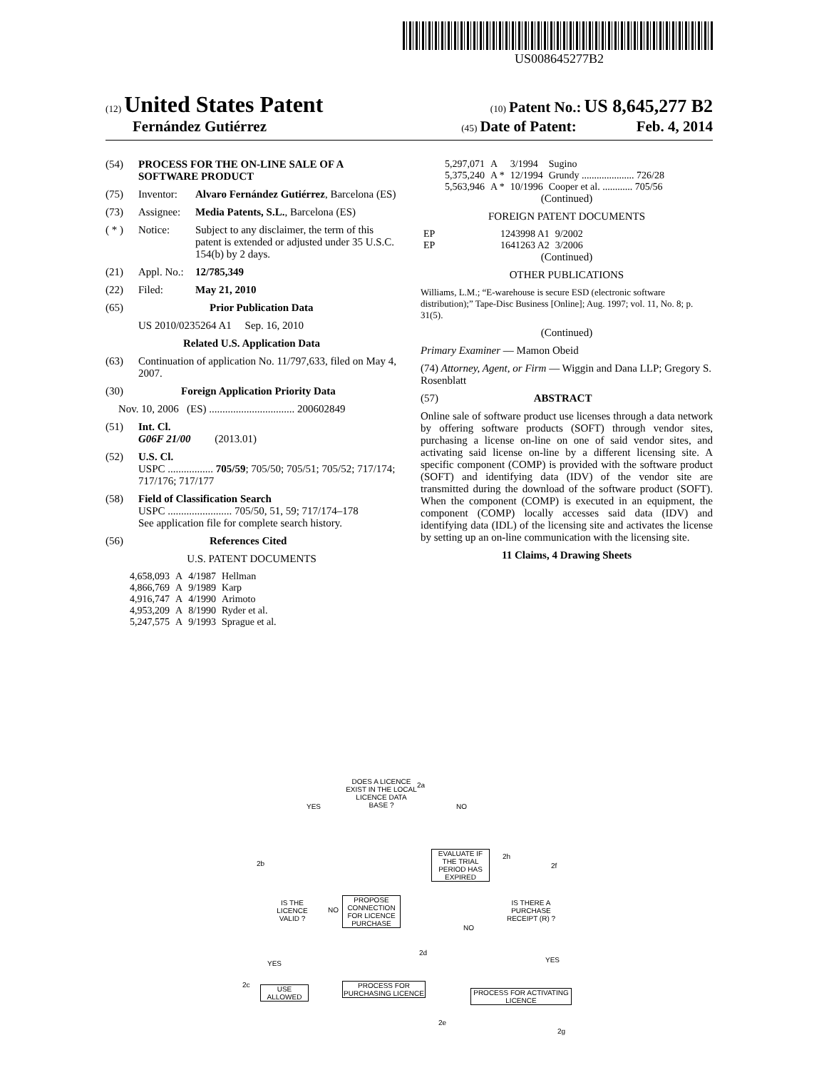US008645277B2
(12) United States Patent (10) Patent No.: US 8,645,277 B2
Fernández Gutiérrez (45) Date of Patent: Feb. 4, 2014
(54) PROCESS FOR THE ON-LINE SALE OF A SOFTWARE PRODUCT
(75) Inventor: Alvaro Fernández Gutiérrez, Barcelona (ES)
(73) Assignee: Media Patents, S.L., Barcelona (ES)
( * ) Notice: Subject to any disclaimer, the term of this patent is extended or adjusted under 35 U.S.C. 154(b) by 2 days.
(21) Appl. No.: 12/785,349
(22) Filed: May 21, 2010
(65) Prior Publication Data
US 2010/0235264 A1 Sep. 16, 2010
Related U.S. Application Data
(63) Continuation of application No. 11/797,633, filed on May 4, 2007.
(30) Foreign Application Priority Data
Nov. 10, 2006 (ES) ................................ 200602849
(51) Int. Cl.
G06F 21/00 (2013.01)
(52) U.S. Cl.
USPC ................. 705/59; 705/50; 705/51; 705/52; 717/174; 717/176; 717/177
(58) Field of Classification Search
USPC ........................ 705/50, 51, 59; 717/174–178
See application file for complete search history.
(56) References Cited
U.S. PATENT DOCUMENTS
| 4,658,093 | A | 4/1987 | Hellman |
| 4,866,769 | A | 9/1989 | Karp |
| 4,916,747 | A | 4/1990 | Arimoto |
| 4,953,209 | A | 8/1990 | Ryder et al. |
| 5,247,575 | A | 9/1993 | Sprague et al. |
| 5,297,071 | A | 3/1994 | Sugino |
| 5,375,240 | A * | 12/1994 | Grundy ..................... 726/28 |
| 5,563,946 | A * | 10/1996 | Cooper et al. ............ 705/56 |
(Continued)
FOREIGN PATENT DOCUMENTS
| EP | 1243998 A1 | 9/2002 |
| EP | 1641263 A2 | 3/2006 |
(Continued)
OTHER PUBLICATIONS
Williams, L.M.; “E-warehouse is secure ESD (electronic software distribution);” Tape-Disc Business [Online]; Aug. 1997; vol. 11, No. 8; p. 31(5).
(Continued)
Primary Examiner — Mamon Obeid
(74) Attorney, Agent, or Firm — Wiggin and Dana LLP; Gregory S. Rosenblatt
(57) ABSTRACT
Online sale of software product use licenses through a data network by offering software products (SOFT) through vendor sites, purchasing a license on-line on one of said vendor sites, and activating said license on-line by a different licensing site. A specific component (COMP) is provided with the software product (SOFT) and identifying data (IDV) of the vendor site are transmitted during the download of the software product (SOFT). When the component (COMP) is executed in an equipment, the component (COMP) locally accesses said data (IDV) and identifying data (IDL) of the licensing site and activates the license by setting up an on-line communication with the licensing site.
11 Claims, 4 Drawing Sheets
DOES A LICENCE EXIST IN THE LOCAL LICENCE DATA BASE ?
2a
YES NO
EVALUATE IF THE TRIAL PERIOD HAS EXPIRED
2h
2b 2f
IS THE LICENCE VALID ?
NO
PROPOSE CONNECTION FOR LICENCE PURCHASE
IS THERE A PURCHASE RECEIPT (R) ?
NO
2d
YES YES
2c USE ALLOWED
PROCESS FOR PURCHASING LICENCE
PROCESS FOR ACTIVATING LICENCE
2e
2g